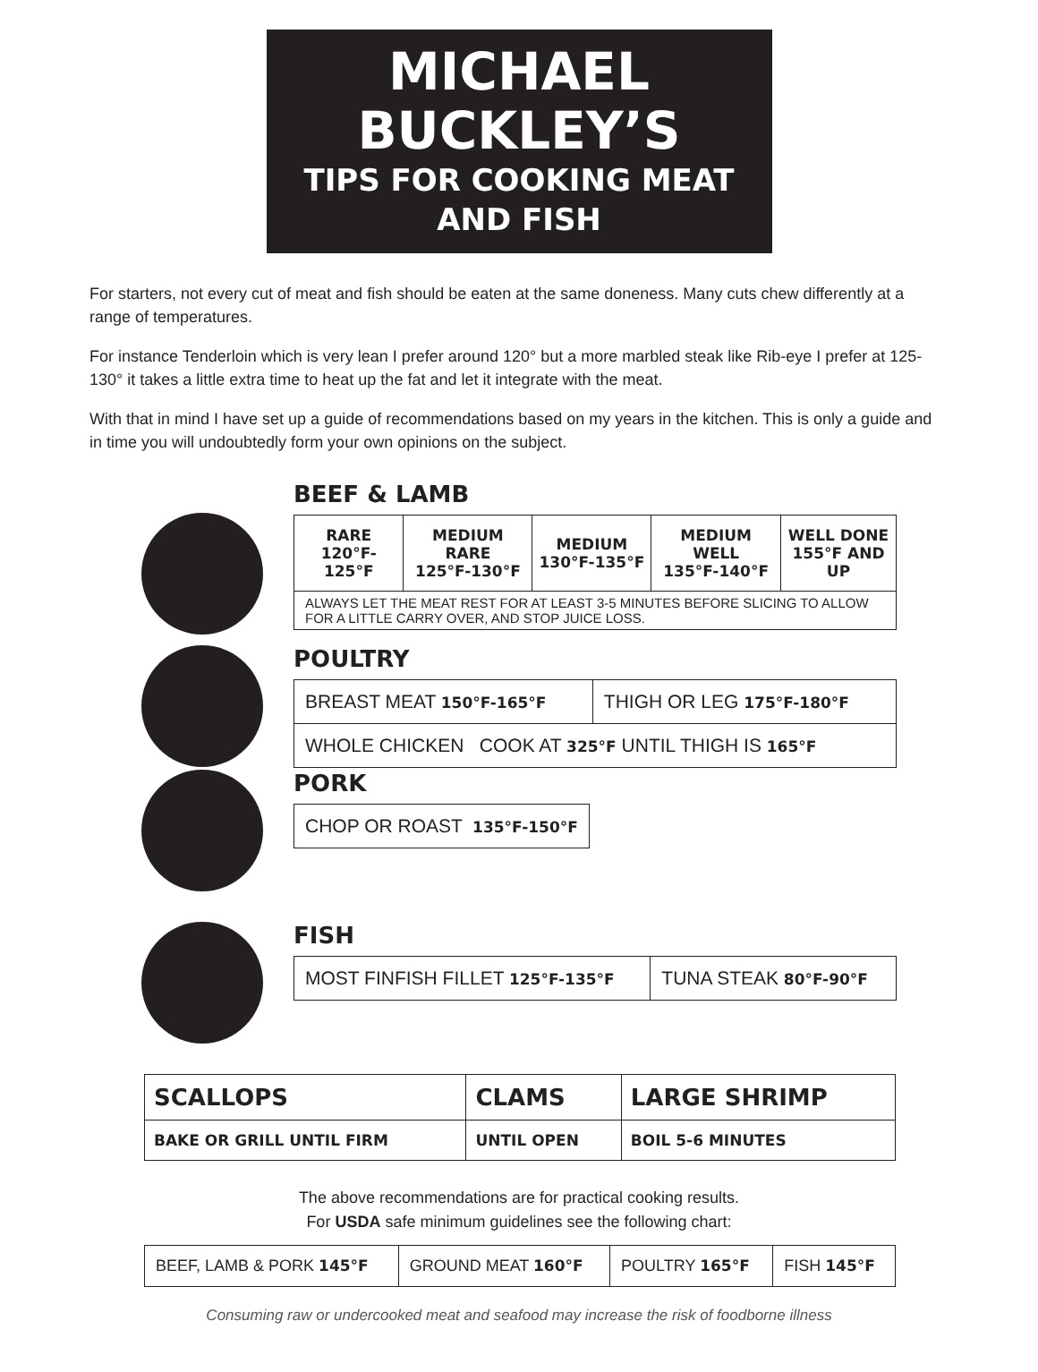MICHAEL BUCKLEY’S
TIPS FOR COOKING MEAT AND FISH
For starters, not every cut of meat and fish should be eaten at the same doneness. Many cuts chew differently at a range of temperatures.
For instance Tenderloin which is very lean I prefer around 120° but a more marbled steak like Rib-eye I prefer at 125-130° it takes a little extra time to heat up the fat and let it integrate with the meat.
With that in mind I have set up a guide of recommendations based on my years in the kitchen. This is only a guide and in time you will undoubtedly form your own opinions on the subject.
BEEF & LAMB
| RARE 120°F-125°F | MEDIUM RARE 125°F-130°F | MEDIUM 130°F-135°F | MEDIUM WELL 135°F-140°F | WELL DONE 155°F AND UP |
| --- | --- | --- | --- | --- |
| ALWAYS LET THE MEAT REST FOR AT LEAST 3-5 MINUTES BEFORE SLICING TO ALLOW FOR A LITTLE CARRY OVER, AND STOP JUICE LOSS. | | | | |
POULTRY
| BREAST MEAT 150°F-165°F | THIGH OR LEG 175°F-180°F |
| WHOLE CHICKEN COOK AT 325°F UNTIL THIGH IS 165°F | |
PORK
| CHOP OR ROAST 135°F-150°F |
FISH
| MOST FINFISH FILLET 125°F-135°F | TUNA STEAK 80°F-90°F |
| SCALLOPS | CLAMS | LARGE SHRIMP |
| --- | --- | --- |
| BAKE OR GRILL UNTIL FIRM | UNTIL OPEN | BOIL 5-6 MINUTES |
The above recommendations are for practical cooking results.
For USDA safe minimum guidelines see the following chart:
| BEEF, LAMB & PORK 145°F | GROUND MEAT 160°F | POULTRY 165°F | FISH 145°F |
Consuming raw or undercooked meat and seafood may increase the risk of foodborne illness